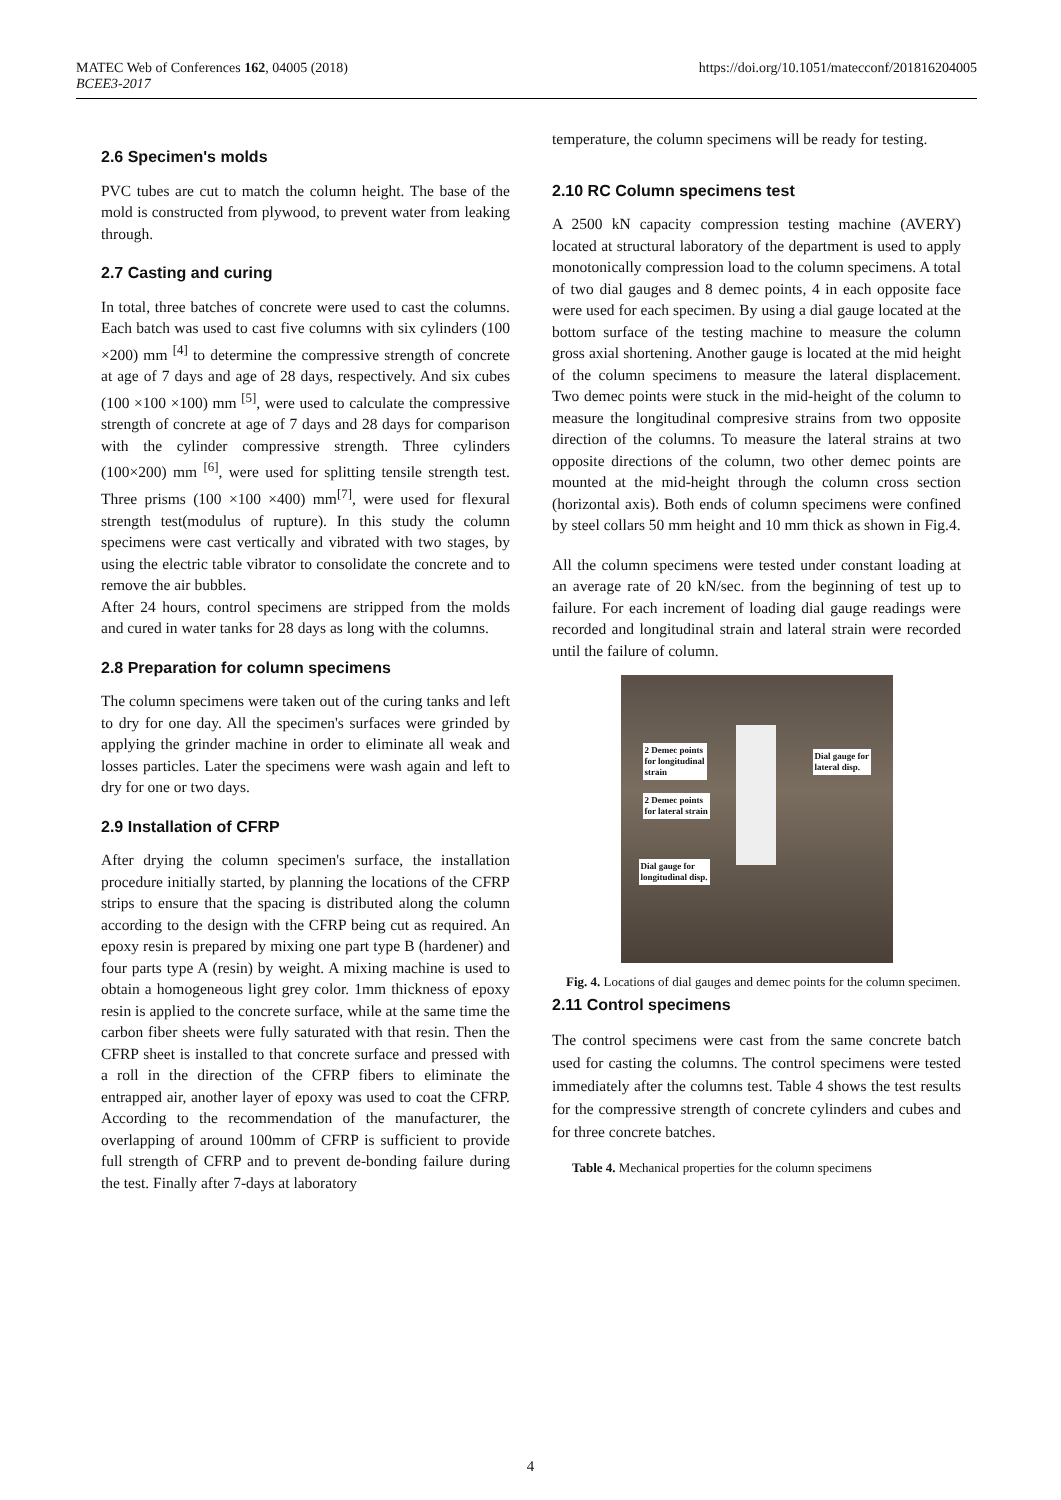MATEC Web of Conferences 162, 04005 (2018)
BCEE3-2017
https://doi.org/10.1051/matecconf/201816204005
2.6 Specimen's molds
PVC tubes are cut to match the column height. The base of the mold is constructed from plywood, to prevent water from leaking through.
2.7 Casting and curing
In total, three batches of concrete were used to cast the columns. Each batch was used to cast five columns with six cylinders (100 ×200) mm <sup>[4]</sup> to determine the compressive strength of concrete at age of 7 days and age of 28 days, respectively. And six cubes (100 ×100 ×100) mm <sup>[5]</sup>, were used to calculate the compressive strength of concrete at age of 7 days and 28 days for comparison with the cylinder compressive strength. Three cylinders (100×200) mm <sup>[6]</sup>, were used for splitting tensile strength test. Three prisms (100 ×100 ×400) mm<sup>[7]</sup>, were used for flexural strength test(modulus of rupture). In this study the column specimens were cast vertically and vibrated with two stages, by using the electric table vibrator to consolidate the concrete and to remove the air bubbles.
After 24 hours, control specimens are stripped from the molds and cured in water tanks for 28 days as long with the columns.
2.8 Preparation for column specimens
The column specimens were taken out of the curing tanks and left to dry for one day. All the specimen's surfaces were grinded by applying the grinder machine in order to eliminate all weak and losses particles. Later the specimens were wash again and left to dry for one or two days.
2.9 Installation of CFRP
After drying the column specimen's surface, the installation procedure initially started, by planning the locations of the CFRP strips to ensure that the spacing is distributed along the column according to the design with the CFRP being cut as required. An epoxy resin is prepared by mixing one part type B (hardener) and four parts type A (resin) by weight. A mixing machine is used to obtain a homogeneous light grey color. 1mm thickness of epoxy resin is applied to the concrete surface, while at the same time the carbon fiber sheets were fully saturated with that resin. Then the CFRP sheet is installed to that concrete surface and pressed with a roll in the direction of the CFRP fibers to eliminate the entrapped air, another layer of epoxy was used to coat the CFRP. According to the recommendation of the manufacturer, the overlapping of around 100mm of CFRP is sufficient to provide full strength of CFRP and to prevent de-bonding failure during the test. Finally after 7-days at laboratory
temperature, the column specimens will be ready for testing.
2.10 RC Column specimens test
A 2500 kN capacity compression testing machine (AVERY) located at structural laboratory of the department is used to apply monotonically compression load to the column specimens. A total of two dial gauges and 8 demec points, 4 in each opposite face were used for each specimen. By using a dial gauge located at the bottom surface of the testing machine to measure the column gross axial shortening. Another gauge is located at the mid height of the column specimens to measure the lateral displacement. Two demec points were stuck in the mid-height of the column to measure the longitudinal compresive strains from two opposite direction of the columns. To measure the lateral strains at two opposite directions of the column, two other demec points are mounted at the mid-height through the column cross section (horizontal axis). Both ends of column specimens were confined by steel collars 50 mm height and 10 mm thick as shown in Fig.4.
All the column specimens were tested under constant loading at an average rate of 20 kN/sec. from the beginning of test up to failure. For each increment of loading dial gauge readings were recorded and longitudinal strain and lateral strain were recorded until the failure of column.
2 Demec points
for longitudinal
strain
2 Demec points
for lateral strain
Dial gauge for
lateral disp.
Dial gauge for
longitudinal disp.
Fig. 4. Locations of dial gauges and demec points for the column specimen.
2.11 Control specimens
The control specimens were cast from the same concrete batch used for casting the columns. The control specimens were tested immediately after the columns test. Table 4 shows the test results for the compressive strength of concrete cylinders and cubes and for three concrete batches.
Table 4. Mechanical properties for the column specimens
4